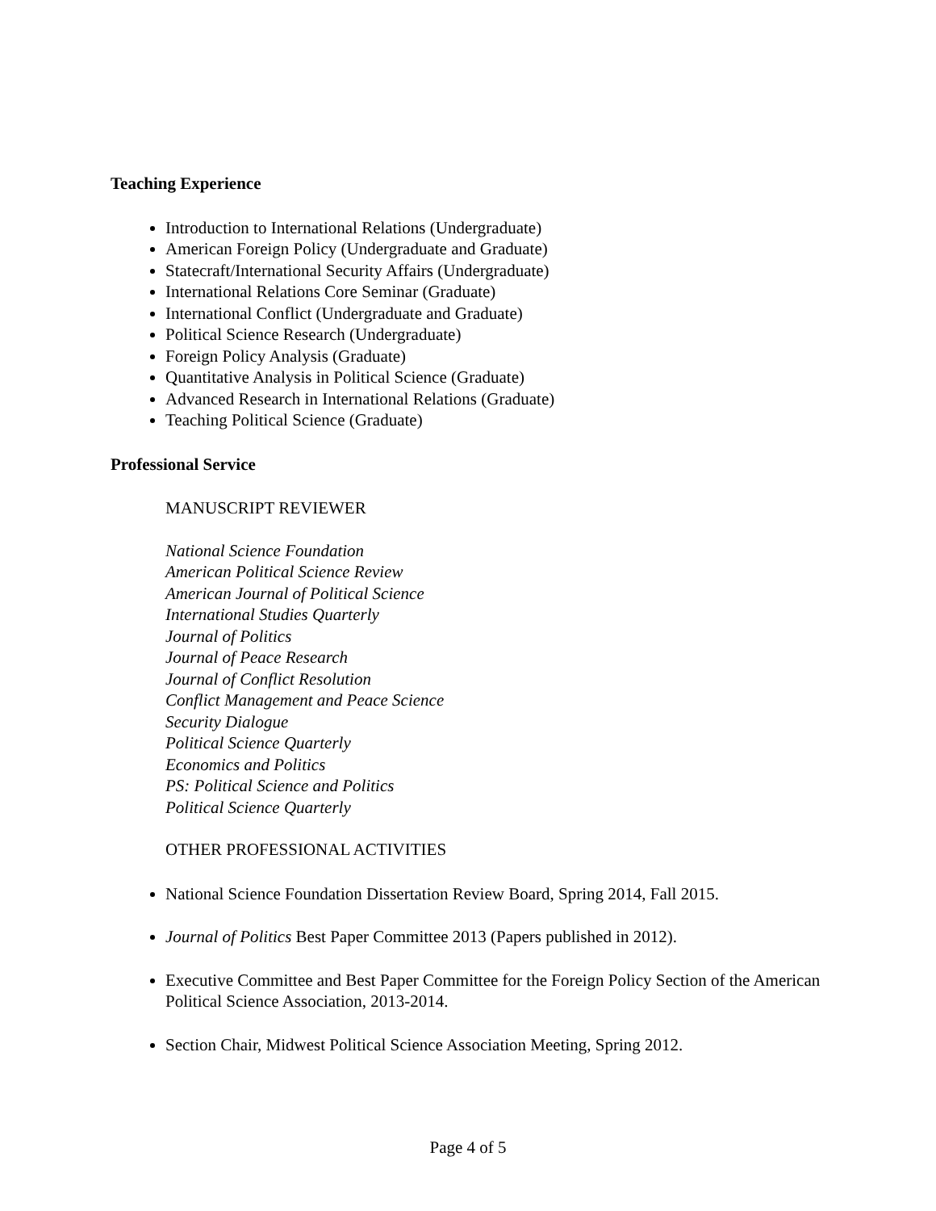Teaching Experience
Introduction to International Relations (Undergraduate)
American Foreign Policy (Undergraduate and Graduate)
Statecraft/International Security Affairs (Undergraduate)
International Relations Core Seminar (Graduate)
International Conflict (Undergraduate and Graduate)
Political Science Research (Undergraduate)
Foreign Policy Analysis (Graduate)
Quantitative Analysis in Political Science (Graduate)
Advanced Research in International Relations (Graduate)
Teaching Political Science (Graduate)
Professional Service
MANUSCRIPT REVIEWER
National Science Foundation
American Political Science Review
American Journal of Political Science
International Studies Quarterly
Journal of Politics
Journal of Peace Research
Journal of Conflict Resolution
Conflict Management and Peace Science
Security Dialogue
Political Science Quarterly
Economics and Politics
PS: Political Science and Politics
Political Science Quarterly
OTHER PROFESSIONAL ACTIVITIES
National Science Foundation Dissertation Review Board, Spring 2014, Fall 2015.
Journal of Politics Best Paper Committee 2013 (Papers published in 2012).
Executive Committee and Best Paper Committee for the Foreign Policy Section of the American Political Science Association, 2013-2014.
Section Chair, Midwest Political Science Association Meeting, Spring 2012.
Page 4 of 5